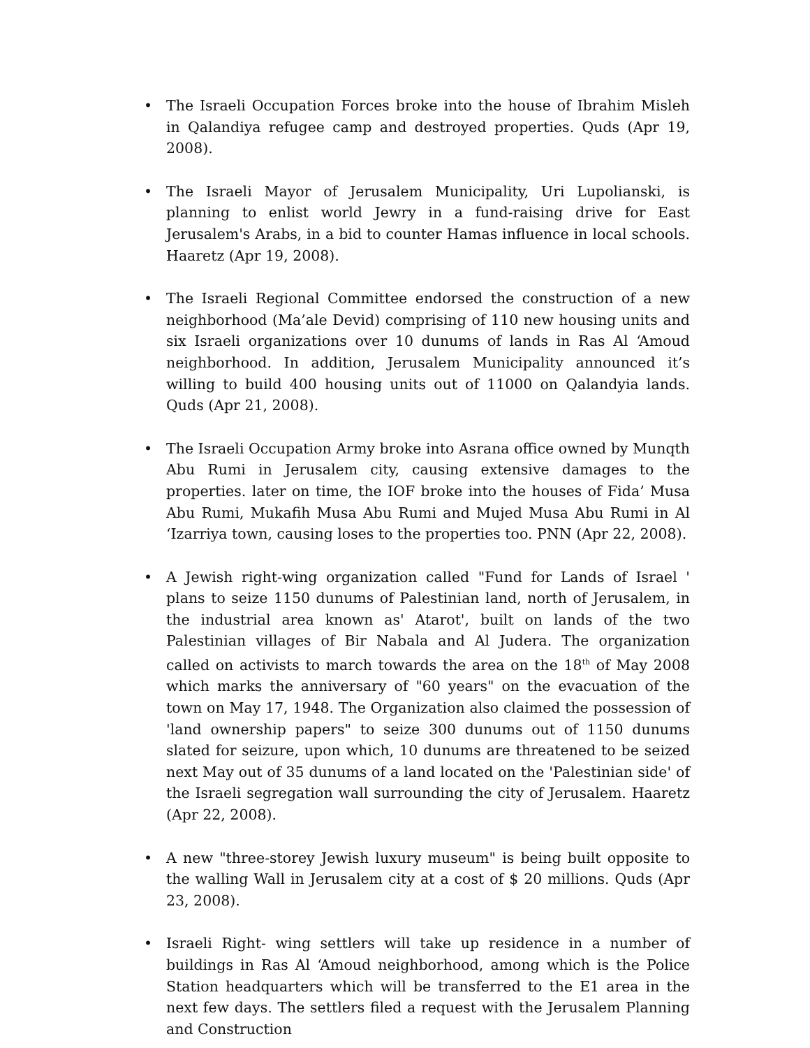• The Israeli Occupation Forces broke into the house of Ibrahim Misleh in Qalandiya refugee camp and destroyed properties. Quds (Apr 19, 2008).
• The Israeli Mayor of Jerusalem Municipality, Uri Lupolianski, is planning to enlist world Jewry in a fund-raising drive for East Jerusalem's Arabs, in a bid to counter Hamas influence in local schools. Haaretz (Apr 19, 2008).
• The Israeli Regional Committee endorsed the construction of a new neighborhood (Ma’ale Devid) comprising of 110 new housing units and six Israeli organizations over 10 dunums of lands in Ras Al ‘Amoud neighborhood. In addition, Jerusalem Municipality announced it’s willing to build 400 housing units out of 11000 on Qalandyia lands. Quds (Apr 21, 2008).
• The Israeli Occupation Army broke into Asrana office owned by Munqth Abu Rumi in Jerusalem city, causing extensive damages to the properties. later on time, the IOF broke into the houses of Fida’ Musa Abu Rumi, Mukafih Musa Abu Rumi and Mujed Musa Abu Rumi in Al ‘Izarriya town, causing loses to the properties too. PNN (Apr 22, 2008).
• A Jewish right-wing organization called "Fund for Lands of Israel ' plans to seize 1150 dunums of Palestinian land, north of Jerusalem, in the industrial area known as' Atarot', built on lands of the two Palestinian villages of Bir Nabala and Al Judera. The organization called on activists to march towards the area on the 18<sup>th</sup> of May 2008 which marks the anniversary of "60 years" on the evacuation of the town on May 17, 1948. The Organization also claimed the possession of 'land ownership papers" to seize 300 dunums out of 1150 dunums slated for seizure, upon which, 10 dunums are threatened to be seized next May out of 35 dunums of a land located on the 'Palestinian side' of the Israeli segregation wall surrounding the city of Jerusalem. Haaretz (Apr 22, 2008).
• A new "three-storey Jewish luxury museum" is being built opposite to the walling Wall in Jerusalem city at a cost of $ 20 millions. Quds (Apr 23, 2008).
• Israeli Right- wing settlers will take up residence in a number of buildings in Ras Al ‘Amoud neighborhood, among which is the Police Station headquarters which will be transferred to the E1 area in the next few days. The settlers filed a request with the Jerusalem Planning and Construction